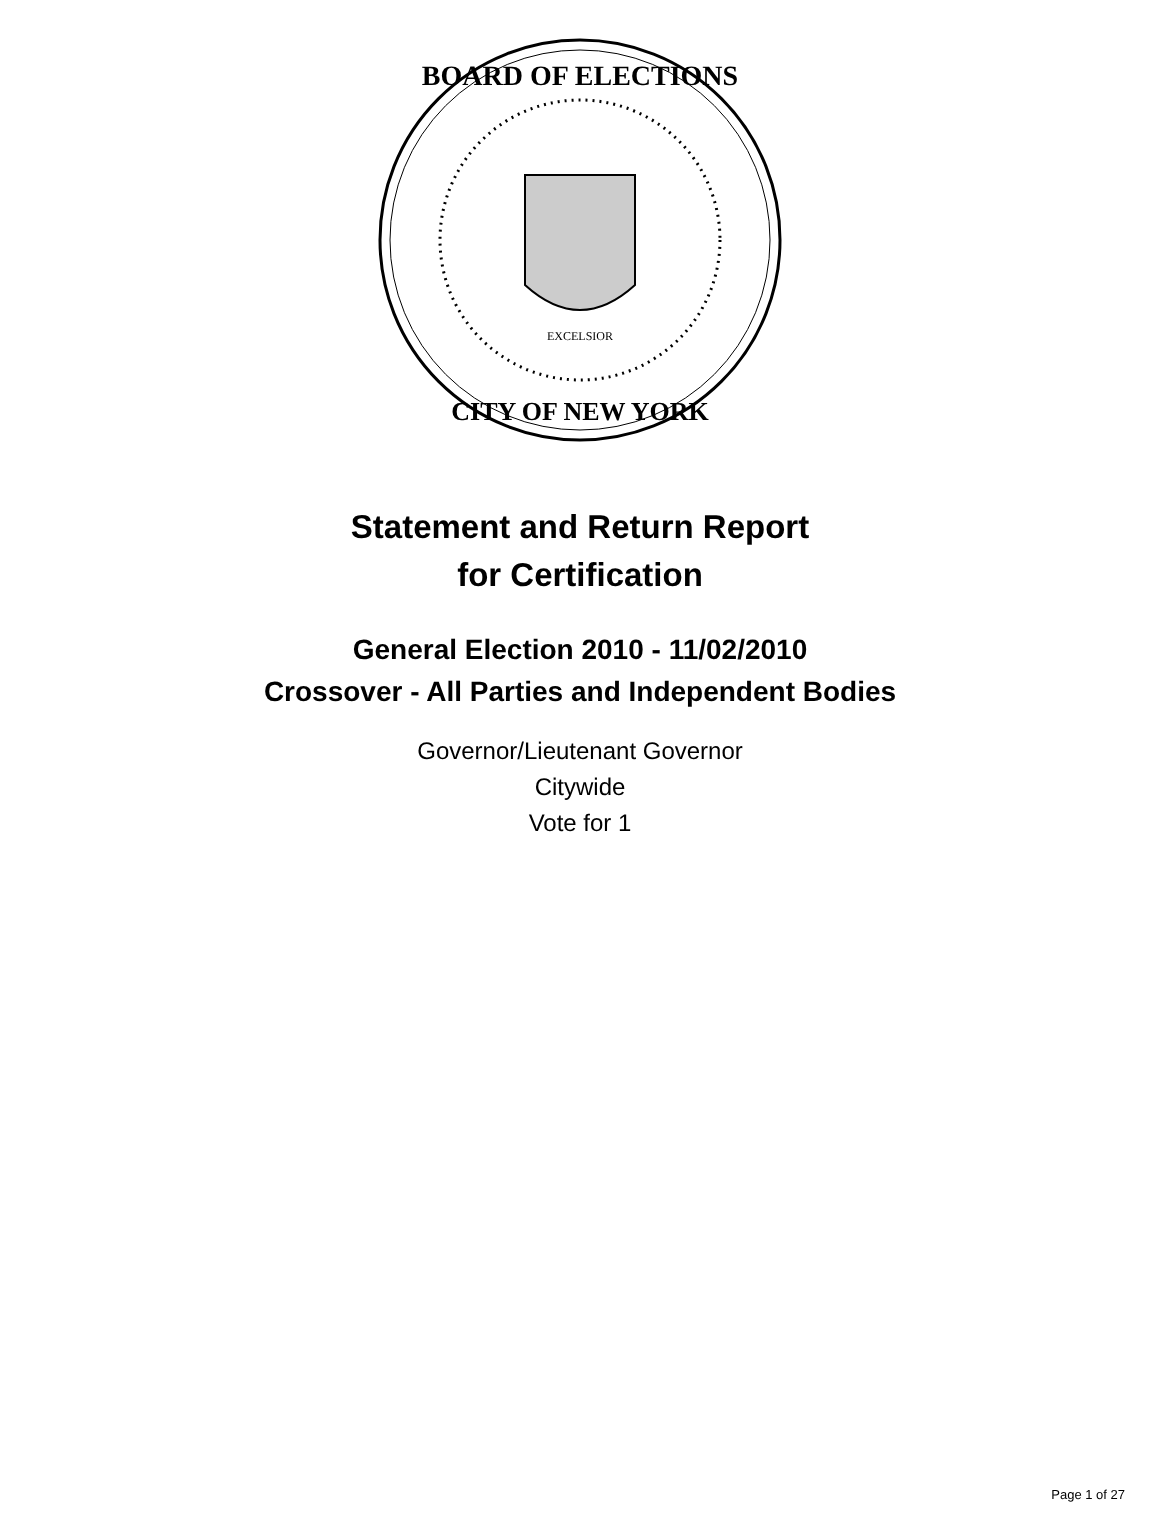BOARD OF ELECTIONS
CITY OF NEW YORK
EXCELSIOR
Statement and Return Report
for Certification
General Election 2010 - 11/02/2010
Crossover - All Parties and Independent Bodies
Governor/Lieutenant Governor
Citywide
Vote for 1
Page 1 of 27